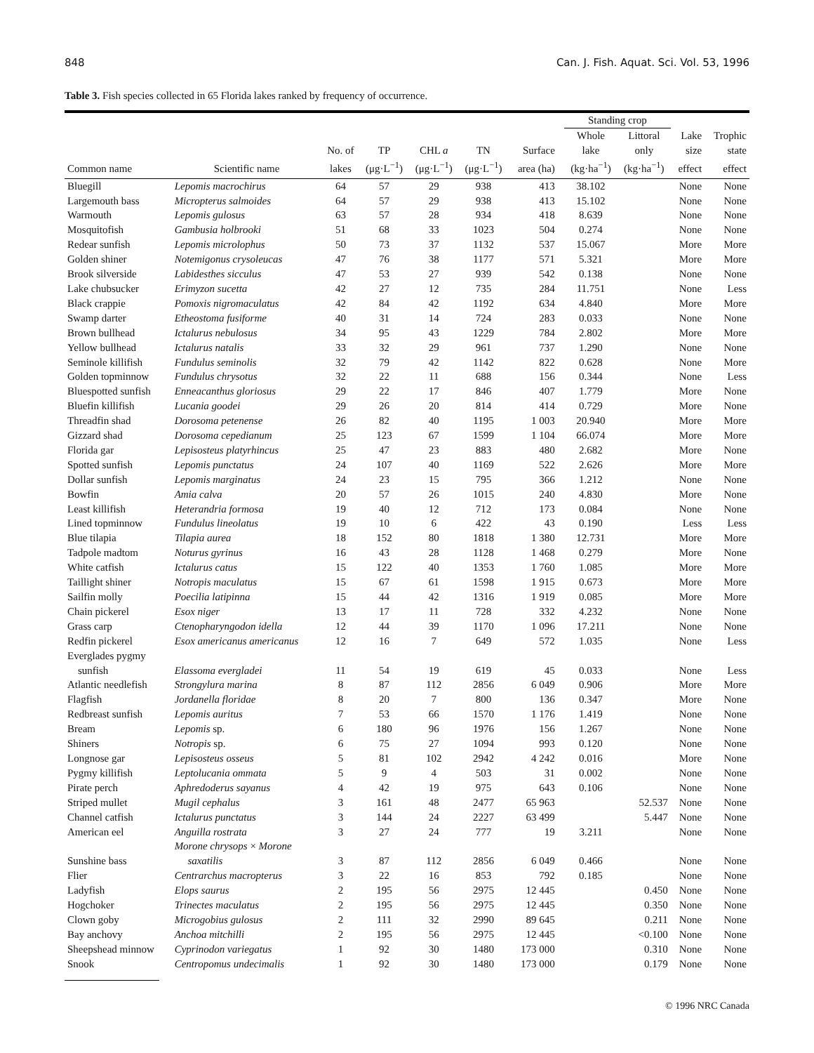848 Can. J. Fish. Aquat. Sci. Vol. 53, 1996
Table 3. Fish species collected in 65 Florida lakes ranked by frequency of occurrence.
| | | | | | | | | Standing crop | | | |
| --- | --- | --- | --- | --- | --- | --- | --- | --- | --- | --- | --- |
| | | | | | | | | Whole | Littoral | Lake | Trophic |
| | | No. of | TP | CHL a | TN | Surface | | lake | only | size | state |
| Common name | Scientific name | lakes | (μg·L<sup>−1</sup>) | (μg·L<sup>−1</sup>) | (μg·L<sup>−1</sup>) | area (ha) | | (kg·ha<sup>−1</sup>) | (kg·ha<sup>−1</sup>) | effect | effect |
| Bluegill | Lepomis macrochirus | 64 | 57 | 29 | 938 | 413 | | 38.102 | | None | None |
| Largemouth bass | Micropterus salmoides | 64 | 57 | 29 | 938 | 413 | | 15.102 | | None | None |
| Warmouth | Lepomis gulosus | 63 | 57 | 28 | 934 | 418 | | 8.639 | | None | None |
| Mosquitofish | Gambusia holbrooki | 51 | 68 | 33 | 1023 | 504 | | 0.274 | | None | None |
| Redear sunfish | Lepomis microlophus | 50 | 73 | 37 | 1132 | 537 | | 15.067 | | More | More |
| Golden shiner | Notemigonus crysoleucas | 47 | 76 | 38 | 1177 | 571 | | 5.321 | | More | More |
| Brook silverside | Labidesthes sicculus | 47 | 53 | 27 | 939 | 542 | | 0.138 | | None | None |
| Lake chubsucker | Erimyzon sucetta | 42 | 27 | 12 | 735 | 284 | | 11.751 | | None | Less |
| Black crappie | Pomoxis nigromaculatus | 42 | 84 | 42 | 1192 | 634 | | 4.840 | | More | More |
| Swamp darter | Etheostoma fusiforme | 40 | 31 | 14 | 724 | 283 | | 0.033 | | None | None |
| Brown bullhead | Ictalurus nebulosus | 34 | 95 | 43 | 1229 | 784 | | 2.802 | | More | More |
| Yellow bullhead | Ictalurus natalis | 33 | 32 | 29 | 961 | 737 | | 1.290 | | None | None |
| Seminole killifish | Fundulus seminolis | 32 | 79 | 42 | 1142 | 822 | | 0.628 | | None | More |
| Golden topminnow | Fundulus chrysotus | 32 | 22 | 11 | 688 | 156 | | 0.344 | | None | Less |
| Bluespotted sunfish | Enneacanthus gloriosus | 29 | 22 | 17 | 846 | 407 | | 1.779 | | More | None |
| Bluefin killifish | Lucania goodei | 29 | 26 | 20 | 814 | 414 | | 0.729 | | More | None |
| Threadfin shad | Dorosoma petenense | 26 | 82 | 40 | 1195 | 1 003 | | 20.940 | | More | More |
| Gizzard shad | Dorosoma cepedianum | 25 | 123 | 67 | 1599 | 1 104 | | 66.074 | | More | More |
| Florida gar | Lepisosteus platyrhincus | 25 | 47 | 23 | 883 | 480 | | 2.682 | | More | None |
| Spotted sunfish | Lepomis punctatus | 24 | 107 | 40 | 1169 | 522 | | 2.626 | | More | More |
| Dollar sunfish | Lepomis marginatus | 24 | 23 | 15 | 795 | 366 | | 1.212 | | None | None |
| Bowfin | Amia calva | 20 | 57 | 26 | 1015 | 240 | | 4.830 | | More | None |
| Least killifish | Heterandria formosa | 19 | 40 | 12 | 712 | 173 | | 0.084 | | None | None |
| Lined topminnow | Fundulus lineolatus | 19 | 10 | 6 | 422 | 43 | | 0.190 | | Less | Less |
| Blue tilapia | Tilapia aurea | 18 | 152 | 80 | 1818 | 1 380 | | 12.731 | | More | More |
| Tadpole madtom | Noturus gyrinus | 16 | 43 | 28 | 1128 | 1 468 | | 0.279 | | More | None |
| White catfish | Ictalurus catus | 15 | 122 | 40 | 1353 | 1 760 | | 1.085 | | More | More |
| Taillight shiner | Notropis maculatus | 15 | 67 | 61 | 1598 | 1 915 | | 0.673 | | More | More |
| Sailfin molly | Poecilia latipinna | 15 | 44 | 42 | 1316 | 1 919 | | 0.085 | | More | More |
| Chain pickerel | Esox niger | 13 | 17 | 11 | 728 | 332 | | 4.232 | | None | None |
| Grass carp | Ctenopharyngodon idella | 12 | 44 | 39 | 1170 | 1 096 | | 17.211 | | None | None |
| Redfin pickerel | Esox americanus americanus | 12 | 16 | 7 | 649 | 572 | | 1.035 | | None | Less |
| Everglades pygmy sunfish | Elassoma evergladei | 11 | 54 | 19 | 619 | 45 | | 0.033 | | None | Less |
| Atlantic needlefish | Strongylura marina | 8 | 87 | 112 | 2856 | 6 049 | | 0.906 | | More | More |
| Flagfish | Jordanella floridae | 8 | 20 | 7 | 800 | 136 | | 0.347 | | More | None |
| Redbreast sunfish | Lepomis auritus | 7 | 53 | 66 | 1570 | 1 176 | | 1.419 | | None | None |
| Bream | Lepomis sp. | 6 | 180 | 96 | 1976 | 156 | | 1.267 | | None | None |
| Shiners | Notropis sp. | 6 | 75 | 27 | 1094 | 993 | | 0.120 | | None | None |
| Longnose gar | Lepisosteus osseus | 5 | 81 | 102 | 2942 | 4 242 | | 0.016 | | More | None |
| Pygmy killifish | Leptolucania ommata | 5 | 9 | 4 | 503 | 31 | | 0.002 | | None | None |
| Pirate perch | Aphredoderus sayanus | 4 | 42 | 19 | 975 | 643 | | 0.106 | | None | None |
| Striped mullet | Mugil cephalus | 3 | 161 | 48 | 2477 | 65 963 | | | 52.537 | None | None |
| Channel catfish | Ictalurus punctatus | 3 | 144 | 24 | 2227 | 63 499 | | | 5.447 | None | None |
| American eel | Anguilla rostrata | 3 | 27 | 24 | 777 | 19 | | 3.211 | | None | None |
| Sunshine bass | Morone chrysops × Morone saxatilis | 3 | 87 | 112 | 2856 | 6 049 | | 0.466 | | None | None |
| Flier | Centrarchus macropterus | 3 | 22 | 16 | 853 | 792 | | 0.185 | | None | None |
| Ladyfish | Elops saurus | 2 | 195 | 56 | 2975 | 12 445 | | | 0.450 | None | None |
| Hogchoker | Trinectes maculatus | 2 | 195 | 56 | 2975 | 12 445 | | | 0.350 | None | None |
| Clown goby | Microgobius gulosus | 2 | 111 | 32 | 2990 | 89 645 | | | 0.211 | None | None |
| Bay anchovy | Anchoa mitchilli | 2 | 195 | 56 | 2975 | 12 445 | | | <0.100 | None | None |
| Sheepshead minnow | Cyprinodon variegatus | 1 | 92 | 30 | 1480 | 173 000 | | | 0.310 | None | None |
| Snook | Centropomus undecimalis | 1 | 92 | 30 | 1480 | 173 000 | | | 0.179 | None | None |
© 1996 NRC Canada